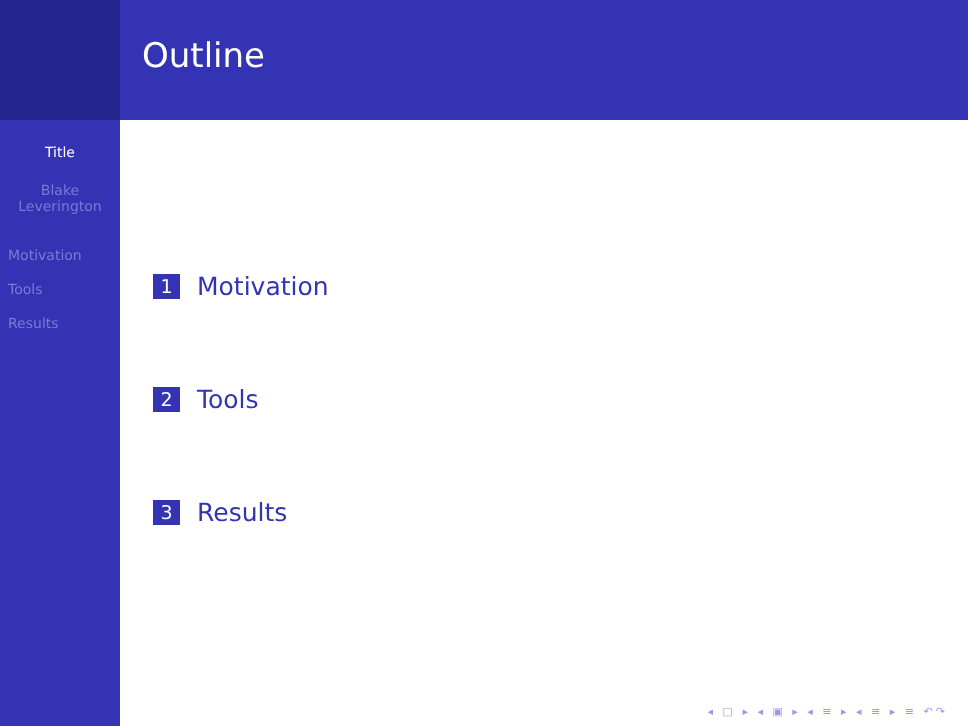Title
Blake
Leverington
Motivation
Tools
Results
Outline
1 Motivation
2 Tools
3 Results
◂ □ ▸ ◂ ▣ ▸ ◂ ≡ ▸ ◂ ≡ ▸ ≡ ↶↷